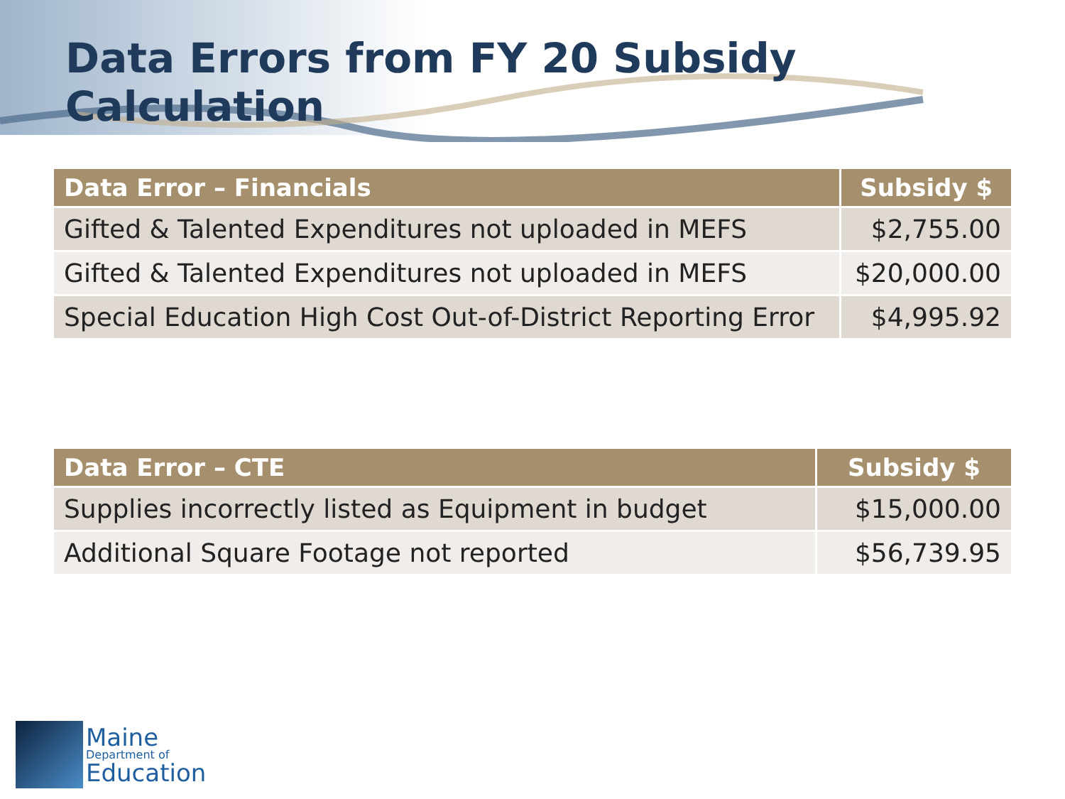Data Errors from FY 20 Subsidy Calculation
| Data Error – Financials | Subsidy $ |
| --- | --- |
| Gifted & Talented Expenditures not uploaded in MEFS | $2,755.00 |
| Gifted & Talented Expenditures not uploaded in MEFS | $20,000.00 |
| Special Education High Cost Out-of-District Reporting Error | $4,995.92 |
| Data Error – CTE | Subsidy $ |
| --- | --- |
| Supplies incorrectly listed as Equipment in budget | $15,000.00 |
| Additional Square Footage not reported | $56,739.95 |
Maine
Department of
Education